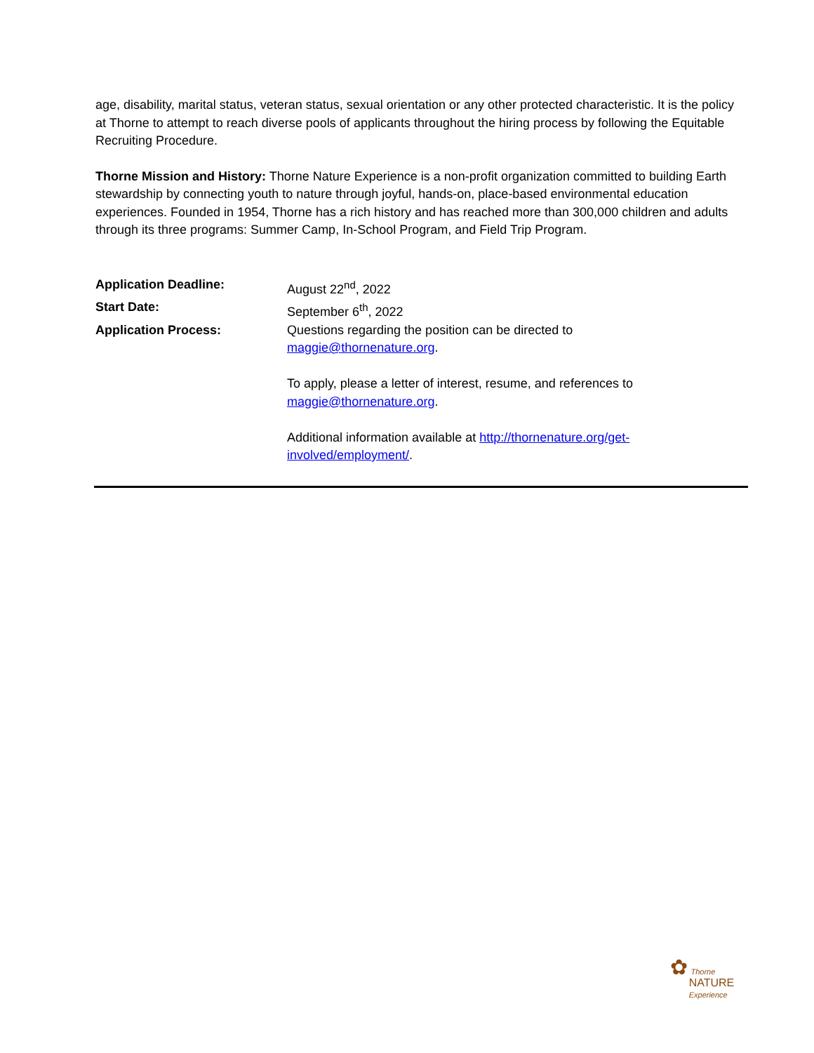age, disability, marital status, veteran status, sexual orientation or any other protected characteristic. It is the policy at Thorne to attempt to reach diverse pools of applicants throughout the hiring process by following the Equitable Recruiting Procedure.
Thorne Mission and History: Thorne Nature Experience is a non-profit organization committed to building Earth stewardship by connecting youth to nature through joyful, hands-on, place-based environmental education experiences. Founded in 1954, Thorne has a rich history and has reached more than 300,000 children and adults through its three programs: Summer Camp, In-School Program, and Field Trip Program.
| Application Deadline: | August 22<sup>nd</sup>, 2022 |
| Start Date: | September 6<sup>th</sup>, 2022 |
| Application Process: | Questions regarding the position can be directed to maggie@thornenature.org . To apply, please a letter of interest, resume, and references to maggie@thornenature.org . Additional information available at http://thornenature.org/get- involved/employment/ . |
✿ Thorne
NATURE
Experience